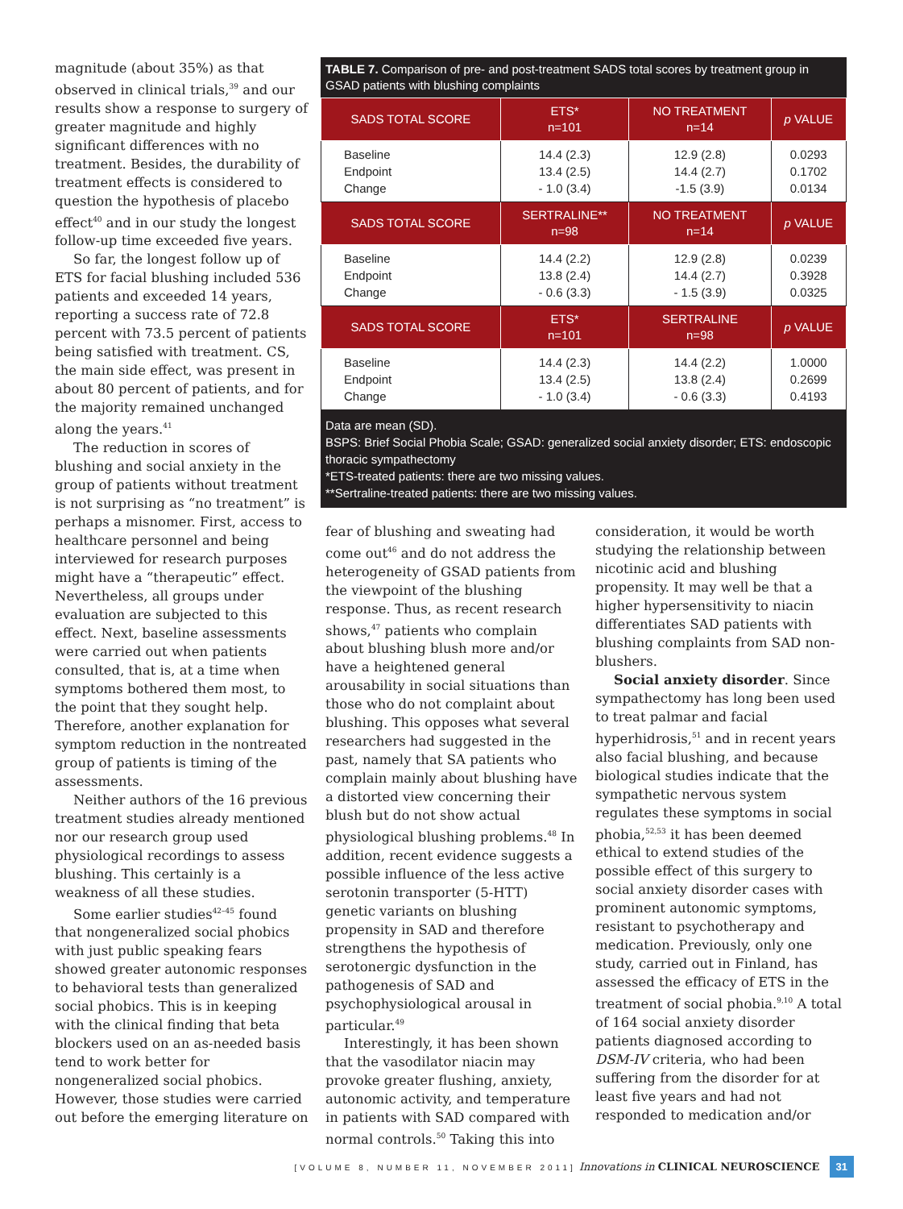magnitude (about 35%) as that observed in clinical trials,<sup>39</sup> and our results show a response to surgery of greater magnitude and highly significant differences with no treatment. Besides, the durability of treatment effects is considered to question the hypothesis of placebo effect<sup>40</sup> and in our study the longest follow-up time exceeded five years.
So far, the longest follow up of ETS for facial blushing included 536 patients and exceeded 14 years, reporting a success rate of 72.8 percent with 73.5 percent of patients being satisfied with treatment. CS, the main side effect, was present in about 80 percent of patients, and for the majority remained unchanged along the years.<sup>41</sup>
The reduction in scores of blushing and social anxiety in the group of patients without treatment is not surprising as “no treatment” is perhaps a misnomer. First, access to healthcare personnel and being interviewed for research purposes might have a “therapeutic” effect. Nevertheless, all groups under evaluation are subjected to this effect. Next, baseline assessments were carried out when patients consulted, that is, at a time when symptoms bothered them most, to the point that they sought help. Therefore, another explanation for symptom reduction in the nontreated group of patients is timing of the assessments.
Neither authors of the 16 previous treatment studies already mentioned nor our research group used physiological recordings to assess blushing. This certainly is a weakness of all these studies.
Some earlier studies<sup>42–45</sup> found that nongeneralized social phobics with just public speaking fears showed greater autonomic responses to behavioral tests than generalized social phobics. This is in keeping with the clinical finding that beta blockers used on an as-needed basis tend to work better for nongeneralized social phobics. However, those studies were carried out before the emerging literature on
TABLE 7. Comparison of pre- and post-treatment SADS total scores by treatment group in GSAD patients with blushing complaints
| SADS TOTAL SCORE | ETS* n=101 | NO TREATMENT n=14 | p VALUE |
| --- | --- | --- | --- |
| Baseline Endpoint Change | 14.4 (2.3) 13.4 (2.5) - 1.0 (3.4) | 12.9 (2.8) 14.4 (2.7) -1.5 (3.9) | 0.0293 0.1702 0.0134 |
| SADS TOTAL SCORE | SERTRALINE** n=98 | NO TREATMENT n=14 | p VALUE |
| Baseline Endpoint Change | 14.4 (2.2) 13.8 (2.4) - 0.6 (3.3) | 12.9 (2.8) 14.4 (2.7) - 1.5 (3.9) | 0.0239 0.3928 0.0325 |
| SADS TOTAL SCORE | ETS* n=101 | SERTRALINE n=98 | p VALUE |
| Baseline Endpoint Change | 14.4 (2.3) 13.4 (2.5) - 1.0 (3.4) | 14.4 (2.2) 13.8 (2.4) - 0.6 (3.3) | 1.0000 0.2699 0.4193 |
Data are mean (SD).
BSPS: Brief Social Phobia Scale; GSAD: generalized social anxiety disorder; ETS: endoscopic thoracic sympathectomy
*ETS-treated patients: there are two missing values.
**Sertraline-treated patients: there are two missing values.
fear of blushing and sweating had come out<sup>46</sup> and do not address the heterogeneity of GSAD patients from the viewpoint of the blushing response. Thus, as recent research shows,<sup>47</sup> patients who complain about blushing blush more and/or have a heightened general arousability in social situations than those who do not complaint about blushing. This opposes what several researchers had suggested in the past, namely that SA patients who complain mainly about blushing have a distorted view concerning their blush but do not show actual physiological blushing problems.<sup>48</sup> In addition, recent evidence suggests a possible influence of the less active serotonin transporter (5-HTT) genetic variants on blushing propensity in SAD and therefore strengthens the hypothesis of serotonergic dysfunction in the pathogenesis of SAD and psychophysiological arousal in particular.<sup>49</sup>
Interestingly, it has been shown that the vasodilator niacin may provoke greater flushing, anxiety, autonomic activity, and temperature in patients with SAD compared with normal controls.<sup>50</sup> Taking this into
consideration, it would be worth studying the relationship between nicotinic acid and blushing propensity. It may well be that a higher hypersensitivity to niacin differentiates SAD patients with blushing complaints from SAD non-blushers.
Social anxiety disorder. Since sympathectomy has long been used to treat palmar and facial hyperhidrosis,<sup>51</sup> and in recent years also facial blushing, and because biological studies indicate that the sympathetic nervous system regulates these symptoms in social phobia,<sup>52,53</sup> it has been deemed ethical to extend studies of the possible effect of this surgery to social anxiety disorder cases with prominent autonomic symptoms, resistant to psychotherapy and medication. Previously, only one study, carried out in Finland, has assessed the efficacy of ETS in the treatment of social phobia.<sup>9,10</sup> A total of 164 social anxiety disorder patients diagnosed according to DSM-IV criteria, who had been suffering from the disorder for at least five years and had not responded to medication and/or
[VOLUME 8, NUMBER 11, NOVEMBER 2011] Innovations in CLINICAL NEUROSCIENCE 31